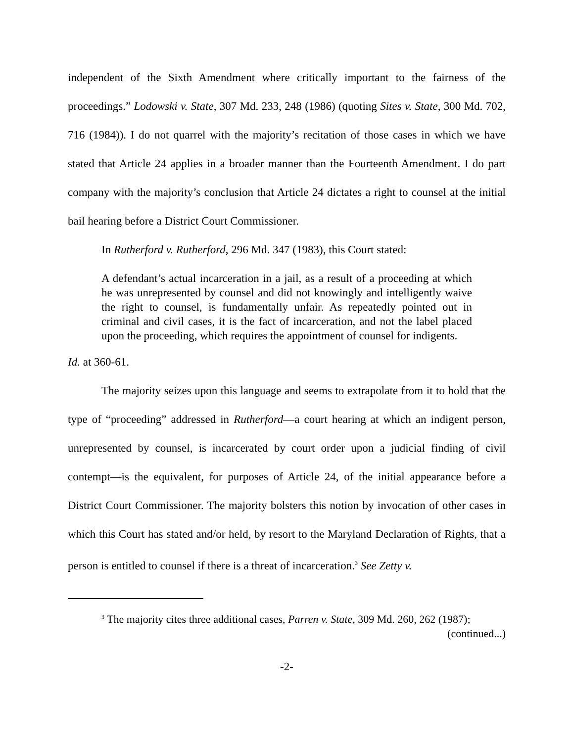independent of the Sixth Amendment where critically important to the fairness of the proceedings.” Lodowski v. State, 307 Md. 233, 248 (1986) (quoting Sites v. State, 300 Md. 702, 716 (1984)). I do not quarrel with the majority’s recitation of those cases in which we have stated that Article 24 applies in a broader manner than the Fourteenth Amendment. I do part company with the majority’s conclusion that Article 24 dictates a right to counsel at the initial bail hearing before a District Court Commissioner.
In Rutherford v. Rutherford, 296 Md. 347 (1983), this Court stated:
A defendant’s actual incarceration in a jail, as a result of a proceeding at which he was unrepresented by counsel and did not knowingly and intelligently waive the right to counsel, is fundamentally unfair. As repeatedly pointed out in criminal and civil cases, it is the fact of incarceration, and not the label placed upon the proceeding, which requires the appointment of counsel for indigents.
Id. at 360-61.
The majority seizes upon this language and seems to extrapolate from it to hold that the type of “proceeding” addressed in Rutherford—a court hearing at which an indigent person, unrepresented by counsel, is incarcerated by court order upon a judicial finding of civil contempt—is the equivalent, for purposes of Article 24, of the initial appearance before a District Court Commissioner. The majority bolsters this notion by invocation of other cases in which this Court has stated and/or held, by resort to the Maryland Declaration of Rights, that a person is entitled to counsel if there is a threat of incarceration.<sup>3</sup> See Zetty v.
<sup>3</sup> The majority cites three additional cases, Parren v. State, 309 Md. 260, 262 (1987);
(continued...)
-2-